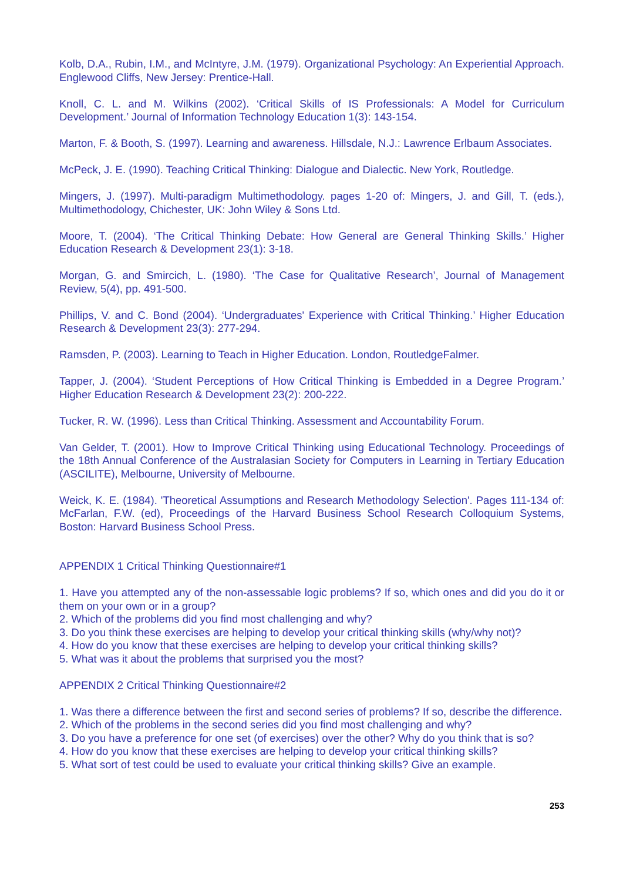Kolb, D.A., Rubin, I.M., and McIntyre, J.M. (1979). Organizational Psychology: An Experiential Approach. Englewood Cliffs, New Jersey: Prentice-Hall.
Knoll, C. L. and M. Wilkins (2002). ‘Critical Skills of IS Professionals: A Model for Curriculum Development.’ Journal of Information Technology Education 1(3): 143-154.
Marton, F. & Booth, S. (1997). Learning and awareness. Hillsdale, N.J.: Lawrence Erlbaum Associates.
McPeck, J. E. (1990). Teaching Critical Thinking: Dialogue and Dialectic. New York, Routledge.
Mingers, J. (1997). Multi-paradigm Multimethodology. pages 1-20 of: Mingers, J. and Gill, T. (eds.), Multimethodology, Chichester, UK: John Wiley & Sons Ltd.
Moore, T. (2004). ‘The Critical Thinking Debate: How General are General Thinking Skills.’ Higher Education Research & Development 23(1): 3-18.
Morgan, G. and Smircich, L. (1980). ‘The Case for Qualitative Research’, Journal of Management Review, 5(4), pp. 491-500.
Phillips, V. and C. Bond (2004). ‘Undergraduates' Experience with Critical Thinking.’ Higher Education Research & Development 23(3): 277-294.
Ramsden, P. (2003). Learning to Teach in Higher Education. London, RoutledgeFalmer.
Tapper, J. (2004). ‘Student Perceptions of How Critical Thinking is Embedded in a Degree Program.’ Higher Education Research & Development 23(2): 200-222.
Tucker, R. W. (1996). Less than Critical Thinking. Assessment and Accountability Forum.
Van Gelder, T. (2001). How to Improve Critical Thinking using Educational Technology. Proceedings of the 18th Annual Conference of the Australasian Society for Computers in Learning in Tertiary Education (ASCILITE), Melbourne, University of Melbourne.
Weick, K. E. (1984). 'Theoretical Assumptions and Research Methodology Selection'. Pages 111-134 of: McFarlan, F.W. (ed), Proceedings of the Harvard Business School Research Colloquium Systems, Boston: Harvard Business School Press.
APPENDIX 1 Critical Thinking Questionnaire#1
1. Have you attempted any of the non-assessable logic problems? If so, which ones and did you do it or them on your own or in a group?
2. Which of the problems did you find most challenging and why?
3. Do you think these exercises are helping to develop your critical thinking skills (why/why not)?
4. How do you know that these exercises are helping to develop your critical thinking skills?
5. What was it about the problems that surprised you the most?
APPENDIX 2 Critical Thinking Questionnaire#2
1. Was there a difference between the first and second series of problems? If so, describe the difference.
2. Which of the problems in the second series did you find most challenging and why?
3. Do you have a preference for one set (of exercises) over the other? Why do you think that is so?
4. How do you know that these exercises are helping to develop your critical thinking skills?
5. What sort of test could be used to evaluate your critical thinking skills? Give an example.
253